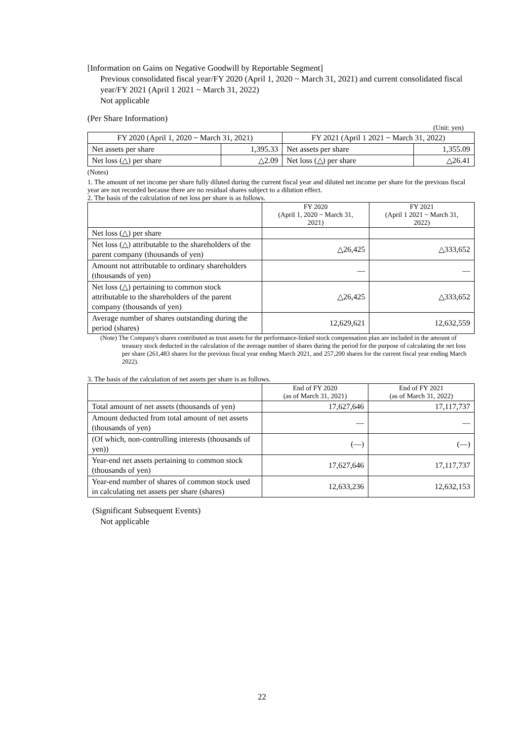[Information on Gains on Negative Goodwill by Reportable Segment]
Previous consolidated fiscal year/FY 2020 (April 1, 2020 ~ March 31, 2021) and current consolidated fiscal year/FY 2021 (April 1 2021 ~ March 31, 2022)
Not applicable
(Per Share Information)
(Unit: yen)
| FY 2020 (April 1, 2020 ~ March 31, 2021) | | FY 2021 (April 1 2021 ~ March 31, 2022) | |
| --- | --- | --- | --- |
| Net assets per share | 1,395.33 | Net assets per share | 1,355.09 |
| Net loss (△) per share | △2.09 | Net loss (△) per share | △26.41 |
(Notes)
1. The amount of net income per share fully diluted during the current fiscal year and diluted net income per share for the previous fiscal year are not recorded because there are no residual shares subject to a dilution effect.
2. The basis of the calculation of net loss per share is as follows.
| | FY 2020 (April 1, 2020 ~ March 31, 2021) | FY 2021 (April 1 2021 ~ March 31, 2022) |
| --- | --- | --- |
| Net loss (△) per share | | |
| Net loss (△) attributable to the shareholders of the parent company (thousands of yen) | △26,425 | △333,652 |
| Amount not attributable to ordinary shareholders (thousands of yen) | — | — |
| Net loss (△) pertaining to common stock attributable to the shareholders of the parent company (thousands of yen) | △26,425 | △333,652 |
| Average number of shares outstanding during the period (shares) | 12,629,621 | 12,632,559 |
(Note) The Company's shares contributed as trust assets for the performance-linked stock compensation plan are included in the amount of treasury stock deducted in the calculation of the average number of shares during the period for the purpose of calculating the net loss per share (261,483 shares for the previous fiscal year ending March 2021, and 257,200 shares for the current fiscal year ending March 2022).
3. The basis of the calculation of net assets per share is as follows.
| | End of FY 2020 (as of March 31, 2021) | End of FY 2021 (as of March 31, 2022) |
| --- | --- | --- |
| Total amount of net assets (thousands of yen) | 17,627,646 | 17,117,737 |
| Amount deducted from total amount of net assets (thousands of yen) | — | — |
| (Of which, non-controlling interests (thousands of yen)) | (—) | (—) |
| Year-end net assets pertaining to common stock (thousands of yen) | 17,627,646 | 17,117,737 |
| Year-end number of shares of common stock used in calculating net assets per share (shares) | 12,633,236 | 12,632,153 |
(Significant Subsequent Events)
Not applicable
22